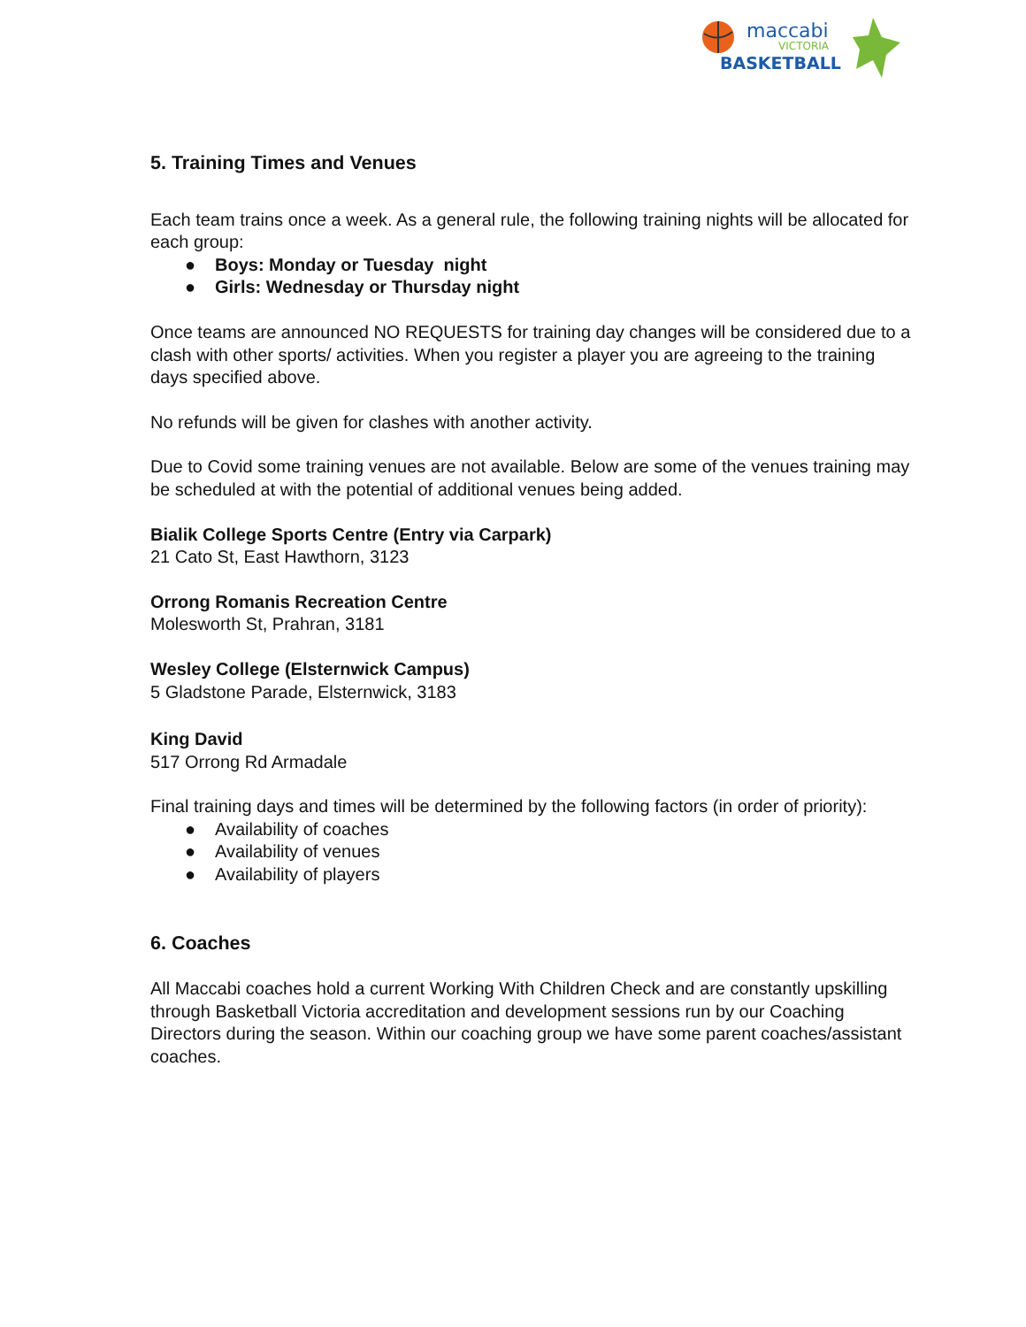maccabi
VICTORIA
BASKETBALL
5. Training Times and Venues
Each team trains once a week. As a general rule, the following training nights will be allocated for each group:
● Boys: Monday or Tuesday night
● Girls: Wednesday or Thursday night
Once teams are announced NO REQUESTS for training day changes will be considered due to a clash with other sports/ activities. When you register a player you are agreeing to the training days specified above.
No refunds will be given for clashes with another activity.
Due to Covid some training venues are not available. Below are some of the venues training may be scheduled at with the potential of additional venues being added.
Bialik College Sports Centre (Entry via Carpark)
21 Cato St, East Hawthorn, 3123
Orrong Romanis Recreation Centre
Molesworth St, Prahran, 3181
Wesley College (Elsternwick Campus)
5 Gladstone Parade, Elsternwick, 3183
King David
517 Orrong Rd Armadale
Final training days and times will be determined by the following factors (in order of priority):
● Availability of coaches
● Availability of venues
● Availability of players
6. Coaches
All Maccabi coaches hold a current Working With Children Check and are constantly upskilling through Basketball Victoria accreditation and development sessions run by our Coaching Directors during the season. Within our coaching group we have some parent coaches/assistant coaches.